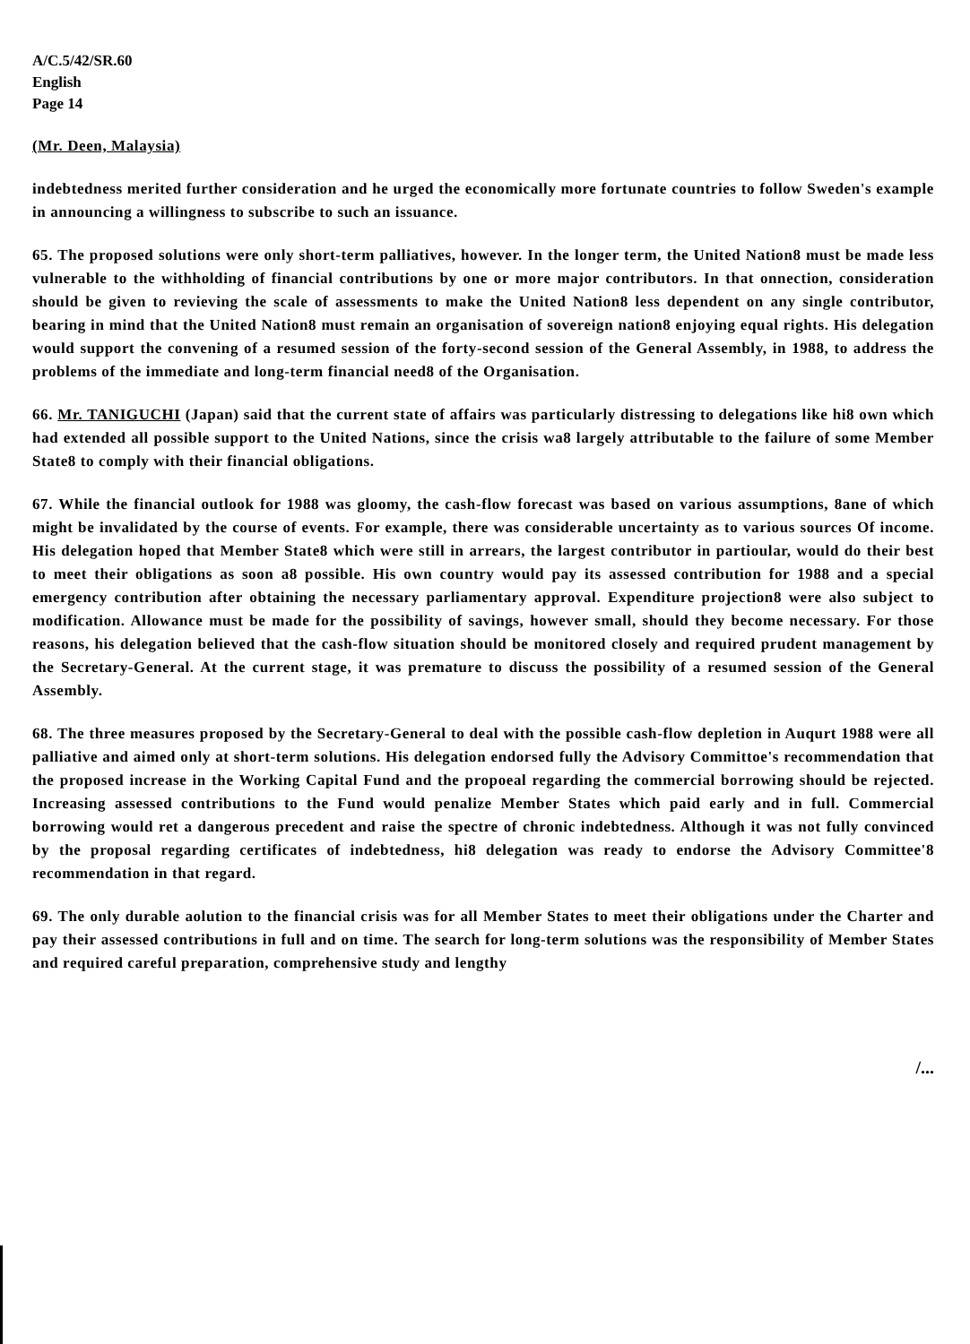A/C.5/42/SR.60
English
Page 14
(Mr. Deen, Malaysia)
indebtedness merited further consideration and he urged the economically more fortunate countries to follow Sweden's example in announcing a willingness to subscribe to such an issuance.
65. The proposed solutions were only short-term palliatives, however. In the longer term, the United Nation8 must be made less vulnerable to the withholding of financial contributions by one or more major contributors. In that onnection, consideration should be given to revieving the scale of assessments to make the United Nation8 less dependent on any single contributor, bearing in mind that the United Nation8 must remain an organisation of sovereign nation8 enjoying equal rights. His delegation would support the convening of a resumed session of the forty-second session of the General Assembly, in 1988, to address the problems of the immediate and long-term financial need8 of the Organisation.
66. Mr. TANIGUCHI (Japan) said that the current state of affairs was particularly distressing to delegations like hi8 own which had extended all possible support to the United Nations, since the crisis wa8 largely attributable to the failure of some Member State8 to comply with their financial obligations.
67. While the financial outlook for 1988 was gloomy, the cash-flow forecast was based on various assumptions, 8ane of which might be invalidated by the course of events. For example, there was considerable uncertainty as to various sources Of income. His delegation hoped that Member State8 which were still in arrears, the largest contributor in partioular, would do their best to meet their obligations as soon a8 possible. His own country would pay its assessed contribution for 1988 and a special emergency contribution after obtaining the necessary parliamentary approval. Expenditure projection8 were also subject to modification. Allowance must be made for the possibility of savings, however small, should they become necessary. For those reasons, his delegation believed that the cash-flow situation should be monitored closely and required prudent management by the Secretary-General. At the current stage, it was premature to discuss the possibility of a resumed session of the General Assembly.
68. The three measures proposed by the Secretary-General to deal with the possible cash-flow depletion in Auqurt 1988 were all palliative and aimed only at short-term solutions. His delegation endorsed fully the Advisory Committoe's recommendation that the proposed increase in the Working Capital Fund and the propoeal regarding the commercial borrowing should be rejected. Increasing assessed contributions to the Fund would penalize Member States which paid early and in full. Commercial borrowing would ret a dangerous precedent and raise the spectre of chronic indebtedness. Although it was not fully convinced by the proposal regarding certificates of indebtedness, hi8 delegation was ready to endorse the Advisory Committee'8 recommendation in that regard.
69. The only durable aolution to the financial crisis was for all Member States to meet their obligations under the Charter and pay their assessed contributions in full and on time. The search for long-term solutions was the responsibility of Member States and required careful preparation, comprehensive study and lengthy
/...